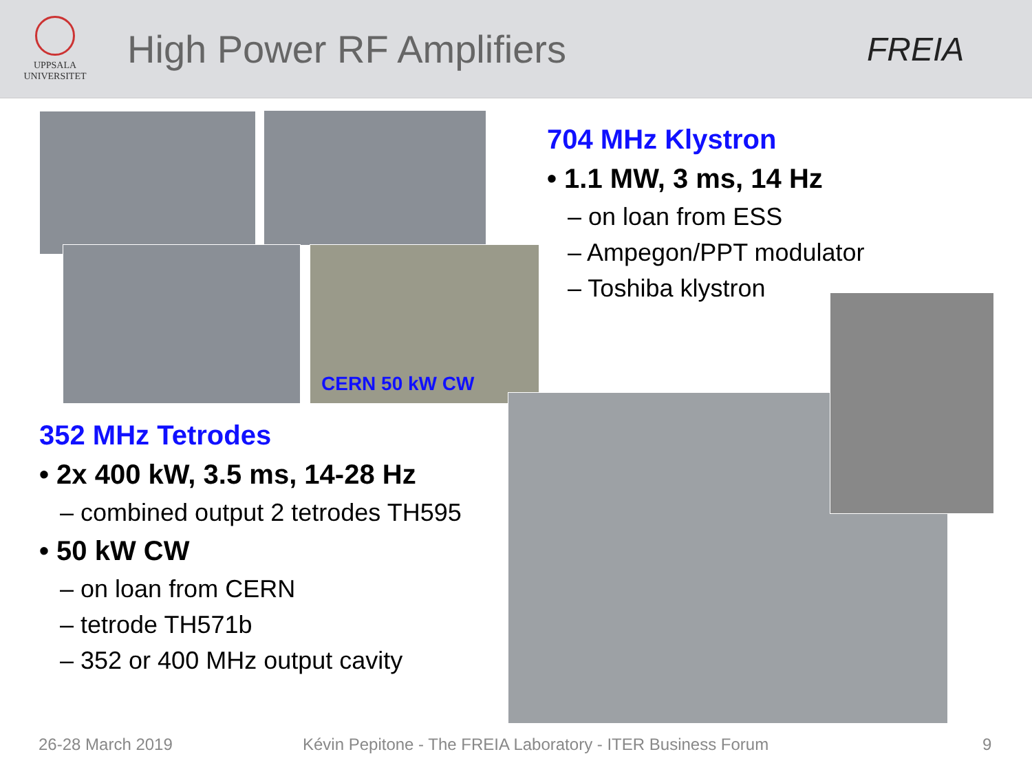UPPSALA
UNIVERSITET
High Power RF Amplifiers
FREIA
CERN 50 kW CW
704 MHz Klystron
• 1.1 MW, 3 ms, 14 Hz
– on loan from ESS
– Ampegon/PPT modulator
– Toshiba klystron
352 MHz Tetrodes
• 2x 400 kW, 3.5 ms, 14-28 Hz
– combined output 2 tetrodes TH595
• 50 kW CW
– on loan from CERN
– tetrode TH571b
– 352 or 400 MHz output cavity
26-28 March 2019
Kévin Pepitone - The FREIA Laboratory - ITER Business Forum
9